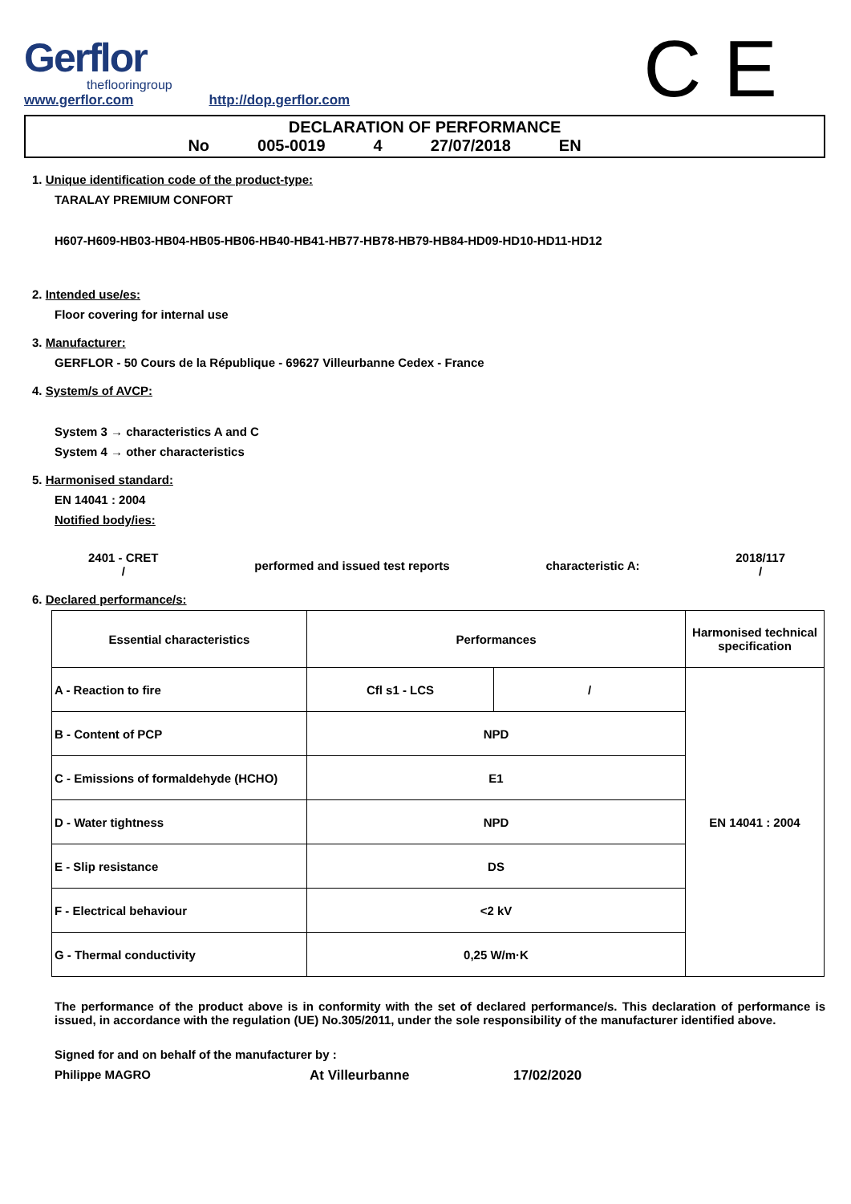Gerflor
theflooringroup
www.gerflor.com http://dop.gerflor.com
C E
DECLARATION OF PERFORMANCE
No 005-0019 4 27/07/2018 EN
1. Unique identification code of the product-type:
TARALAY PREMIUM CONFORT
H607-H609-HB03-HB04-HB05-HB06-HB40-HB41-HB77-HB78-HB79-HB84-HD09-HD10-HD11-HD12
2. Intended use/es:
Floor covering for internal use
3. Manufacturer:
GERFLOR - 50 Cours de la République - 69627 Villeurbanne Cedex - France
4. System/s of AVCP:
System 3 → characteristics A and C
System 4 → other characteristics
5. Harmonised standard:
EN 14041 : 2004
Notified body/ies:
2401 - CRET
/
performed and issued test reports
characteristic A:
2018/117
/
6. Declared performance/s:
| Essential characteristics | Performances | | Harmonised technical specification |
| --- | --- | --- | --- |
| A - Reaction to fire | Cfl s1 - LCS | / | EN 14041 : 2004 |
| B - Content of PCP | NPD | | |
| C - Emissions of formaldehyde (HCHO) | E1 | | |
| D - Water tightness | NPD | | |
| E - Slip resistance | DS | | |
| F - Electrical behaviour | <2 kV | | |
| G - Thermal conductivity | 0,25 W/m·K | | |
The performance of the product above is in conformity with the set of declared performance/s. This declaration of performance is issued, in accordance with the regulation (UE) No.305/2011, under the sole responsibility of the manufacturer identified above.
Signed for and on behalf of the manufacturer by :
Philippe MAGRO At Villeurbanne 17/02/2020